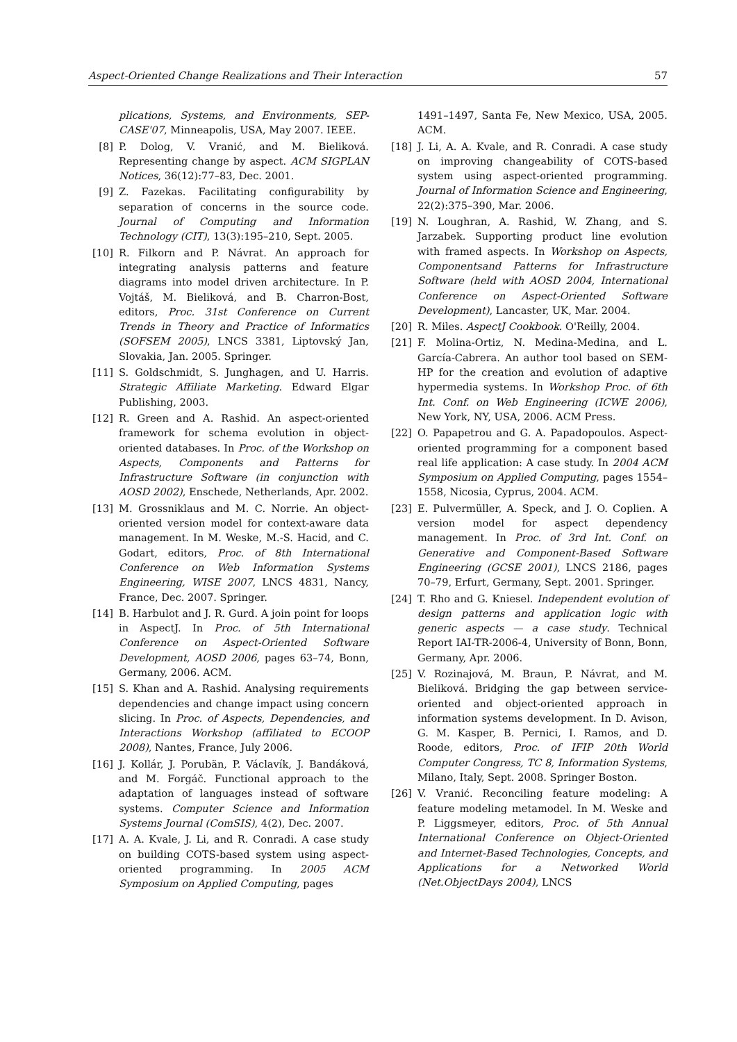Aspect-Oriented Change Realizations and Their Interaction 57
plications, Systems, and Environments, SEP-CASE'07, Minneapolis, USA, May 2007. IEEE.
[8] P. Dolog, V. Vranić, and M. Bieliková. Representing change by aspect. ACM SIGPLAN Notices, 36(12):77–83, Dec. 2001.
[9] Z. Fazekas. Facilitating configurability by separation of concerns in the source code. Journal of Computing and Information Technology (CIT), 13(3):195–210, Sept. 2005.
[10] R. Filkorn and P. Návrat. An approach for integrating analysis patterns and feature diagrams into model driven architecture. In P. Vojtáš, M. Bieliková, and B. Charron-Bost, editors, Proc. 31st Conference on Current Trends in Theory and Practice of Informatics (SOFSEM 2005), LNCS 3381, Liptovský Jan, Slovakia, Jan. 2005. Springer.
[11] S. Goldschmidt, S. Junghagen, and U. Harris. Strategic Affiliate Marketing. Edward Elgar Publishing, 2003.
[12] R. Green and A. Rashid. An aspect-oriented framework for schema evolution in object-oriented databases. In Proc. of the Workshop on Aspects, Components and Patterns for Infrastructure Software (in conjunction with AOSD 2002), Enschede, Netherlands, Apr. 2002.
[13] M. Grossniklaus and M. C. Norrie. An object-oriented version model for context-aware data management. In M. Weske, M.-S. Hacid, and C. Godart, editors, Proc. of 8th International Conference on Web Information Systems Engineering, WISE 2007, LNCS 4831, Nancy, France, Dec. 2007. Springer.
[14] B. Harbulot and J. R. Gurd. A join point for loops in AspectJ. In Proc. of 5th International Conference on Aspect-Oriented Software Development, AOSD 2006, pages 63–74, Bonn, Germany, 2006. ACM.
[15] S. Khan and A. Rashid. Analysing requirements dependencies and change impact using concern slicing. In Proc. of Aspects, Dependencies, and Interactions Workshop (affiliated to ECOOP 2008), Nantes, France, July 2006.
[16] J. Kollár, J. Porubän, P. Václavík, J. Bandáková, and M. Forgáč. Functional approach to the adaptation of languages instead of software systems. Computer Science and Information Systems Journal (ComSIS), 4(2), Dec. 2007.
[17] A. A. Kvale, J. Li, and R. Conradi. A case study on building COTS-based system using aspect-oriented programming. In 2005 ACM Symposium on Applied Computing, pages
1491–1497, Santa Fe, New Mexico, USA, 2005. ACM.
[18] J. Li, A. A. Kvale, and R. Conradi. A case study on improving changeability of COTS-based system using aspect-oriented programming. Journal of Information Science and Engineering, 22(2):375–390, Mar. 2006.
[19] N. Loughran, A. Rashid, W. Zhang, and S. Jarzabek. Supporting product line evolution with framed aspects. In Workshop on Aspects, Componentsand Patterns for Infrastructure Software (held with AOSD 2004, International Conference on Aspect-Oriented Software Development), Lancaster, UK, Mar. 2004.
[20] R. Miles. AspectJ Cookbook. O'Reilly, 2004.
[21] F. Molina-Ortiz, N. Medina-Medina, and L. García-Cabrera. An author tool based on SEM-HP for the creation and evolution of adaptive hypermedia systems. In Workshop Proc. of 6th Int. Conf. on Web Engineering (ICWE 2006), New York, NY, USA, 2006. ACM Press.
[22] O. Papapetrou and G. A. Papadopoulos. Aspect-oriented programming for a component based real life application: A case study. In 2004 ACM Symposium on Applied Computing, pages 1554–1558, Nicosia, Cyprus, 2004. ACM.
[23] E. Pulvermüller, A. Speck, and J. O. Coplien. A version model for aspect dependency management. In Proc. of 3rd Int. Conf. on Generative and Component-Based Software Engineering (GCSE 2001), LNCS 2186, pages 70–79, Erfurt, Germany, Sept. 2001. Springer.
[24] T. Rho and G. Kniesel. Independent evolution of design patterns and application logic with generic aspects — a case study. Technical Report IAI-TR-2006-4, University of Bonn, Bonn, Germany, Apr. 2006.
[25] V. Rozinajová, M. Braun, P. Návrat, and M. Bieliková. Bridging the gap between service-oriented and object-oriented approach in information systems development. In D. Avison, G. M. Kasper, B. Pernici, I. Ramos, and D. Roode, editors, Proc. of IFIP 20th World Computer Congress, TC 8, Information Systems, Milano, Italy, Sept. 2008. Springer Boston.
[26] V. Vranić. Reconciling feature modeling: A feature modeling metamodel. In M. Weske and P. Liggsmeyer, editors, Proc. of 5th Annual International Conference on Object-Oriented and Internet-Based Technologies, Concepts, and Applications for a Networked World (Net.ObjectDays 2004), LNCS